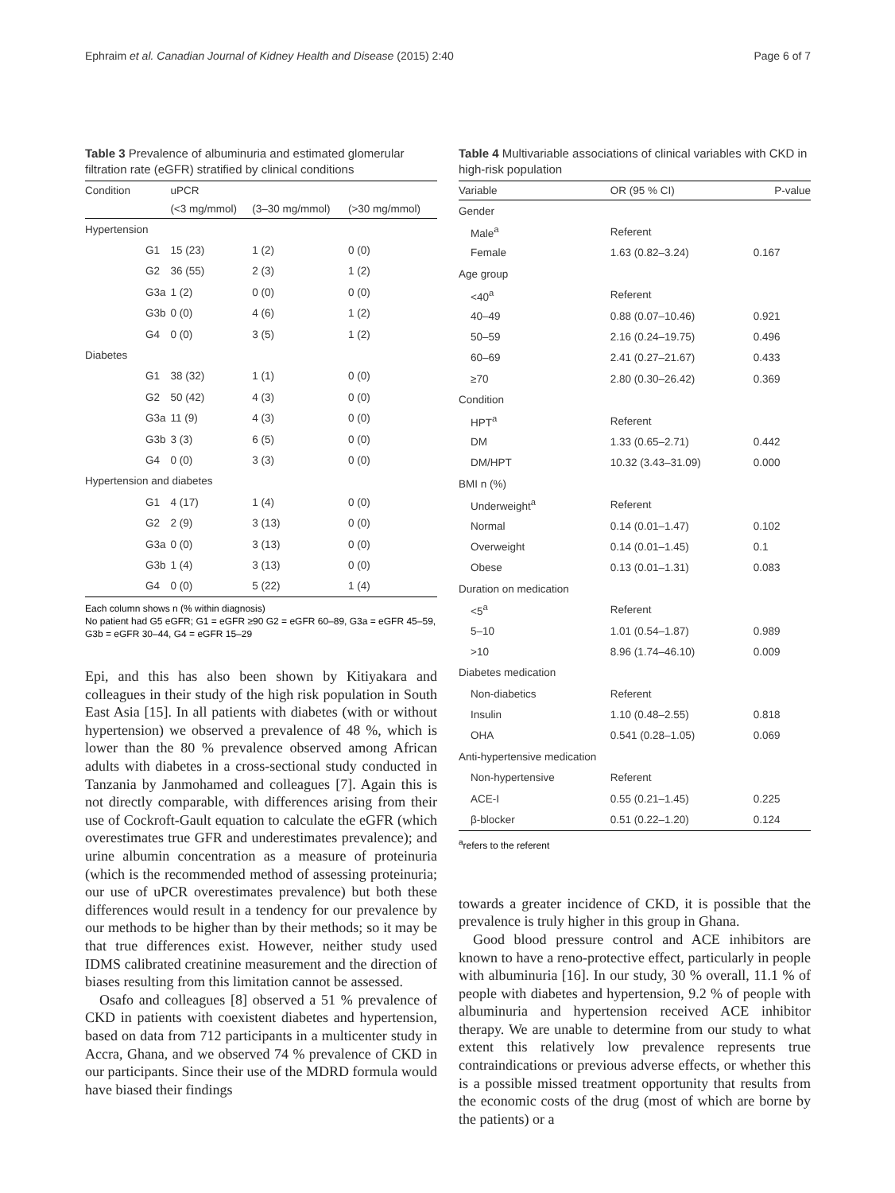Ephraim et al. Canadian Journal of Kidney Health and Disease (2015) 2:40 Page 6 of 7
Table 3 Prevalence of albuminuria and estimated glomerular filtration rate (eGFR) stratified by clinical conditions
| Condition | | uPCR | | |
| --- | --- | --- | --- | --- |
| | | (<3 mg/mmol) | (3–30 mg/mmol) | (>30 mg/mmol) |
| Hypertension | | | | |
| | G1 | 15 (23) | 1 (2) | 0 (0) |
| | G2 | 36 (55) | 2 (3) | 1 (2) |
| | G3a | 1 (2) | 0 (0) | 0 (0) |
| | G3b | 0 (0) | 4 (6) | 1 (2) |
| | G4 | 0 (0) | 3 (5) | 1 (2) |
| Diabetes | | | | |
| | G1 | 38 (32) | 1 (1) | 0 (0) |
| | G2 | 50 (42) | 4 (3) | 0 (0) |
| | G3a | 11 (9) | 4 (3) | 0 (0) |
| | G3b | 3 (3) | 6 (5) | 0 (0) |
| | G4 | 0 (0) | 3 (3) | 0 (0) |
| Hypertension and diabetes | | | | |
| | G1 | 4 (17) | 1 (4) | 0 (0) |
| | G2 | 2 (9) | 3 (13) | 0 (0) |
| | G3a | 0 (0) | 3 (13) | 0 (0) |
| | G3b | 1 (4) | 3 (13) | 0 (0) |
| | G4 | 0 (0) | 5 (22) | 1 (4) |
Each column shows n (% within diagnosis)
No patient had G5 eGFR; G1 = eGFR ≥90 G2 = eGFR 60–89, G3a = eGFR 45–59, G3b = eGFR 30–44, G4 = eGFR 15–29
Epi, and this has also been shown by Kitiyakara and colleagues in their study of the high risk population in South East Asia [15]. In all patients with diabetes (with or without hypertension) we observed a prevalence of 48 %, which is lower than the 80 % prevalence observed among African adults with diabetes in a cross-sectional study conducted in Tanzania by Janmohamed and colleagues [7]. Again this is not directly comparable, with differences arising from their use of Cockroft-Gault equation to calculate the eGFR (which overestimates true GFR and underestimates prevalence); and urine albumin concentration as a measure of proteinuria (which is the recommended method of assessing proteinuria; our use of uPCR overestimates prevalence) but both these differences would result in a tendency for our prevalence by our methods to be higher than by their methods; so it may be that true differences exist. However, neither study used IDMS calibrated creatinine measurement and the direction of biases resulting from this limitation cannot be assessed.
Osafo and colleagues [8] observed a 51 % prevalence of CKD in patients with coexistent diabetes and hypertension, based on data from 712 participants in a multicenter study in Accra, Ghana, and we observed 74 % prevalence of CKD in our participants. Since their use of the MDRD formula would have biased their findings
Table 4 Multivariable associations of clinical variables with CKD in high-risk population
| Variable | OR (95 % CI) | P-value |
| --- | --- | --- |
| Gender | | |
| Male<sup>a</sup> | Referent | |
| Female | 1.63 (0.82–3.24) | 0.167 |
| Age group | | |
| <40<sup>a</sup> | Referent | |
| 40–49 | 0.88 (0.07–10.46) | 0.921 |
| 50–59 | 2.16 (0.24–19.75) | 0.496 |
| 60–69 | 2.41 (0.27–21.67) | 0.433 |
| ≥70 | 2.80 (0.30–26.42) | 0.369 |
| Condition | | |
| HPT<sup>a</sup> | Referent | |
| DM | 1.33 (0.65–2.71) | 0.442 |
| DM/HPT | 10.32 (3.43–31.09) | 0.000 |
| BMI n (%) | | |
| Underweight<sup>a</sup> | Referent | |
| Normal | 0.14 (0.01–1.47) | 0.102 |
| Overweight | 0.14 (0.01–1.45) | 0.1 |
| Obese | 0.13 (0.01–1.31) | 0.083 |
| Duration on medication | | |
| <5<sup>a</sup> | Referent | |
| 5–10 | 1.01 (0.54–1.87) | 0.989 |
| >10 | 8.96 (1.74–46.10) | 0.009 |
| Diabetes medication | | |
| Non-diabetics | Referent | |
| Insulin | 1.10 (0.48–2.55) | 0.818 |
| OHA | 0.541 (0.28–1.05) | 0.069 |
| Anti-hypertensive medication | | |
| Non-hypertensive | Referent | |
| ACE-I | 0.55 (0.21–1.45) | 0.225 |
| β-blocker | 0.51 (0.22–1.20) | 0.124 |
<sup>a</sup> refers to the referent
towards a greater incidence of CKD, it is possible that the prevalence is truly higher in this group in Ghana.
Good blood pressure control and ACE inhibitors are known to have a reno-protective effect, particularly in people with albuminuria [16]. In our study, 30 % overall, 11.1 % of people with diabetes and hypertension, 9.2 % of people with albuminuria and hypertension received ACE inhibitor therapy. We are unable to determine from our study to what extent this relatively low prevalence represents true contraindications or previous adverse effects, or whether this is a possible missed treatment opportunity that results from the economic costs of the drug (most of which are borne by the patients) or a